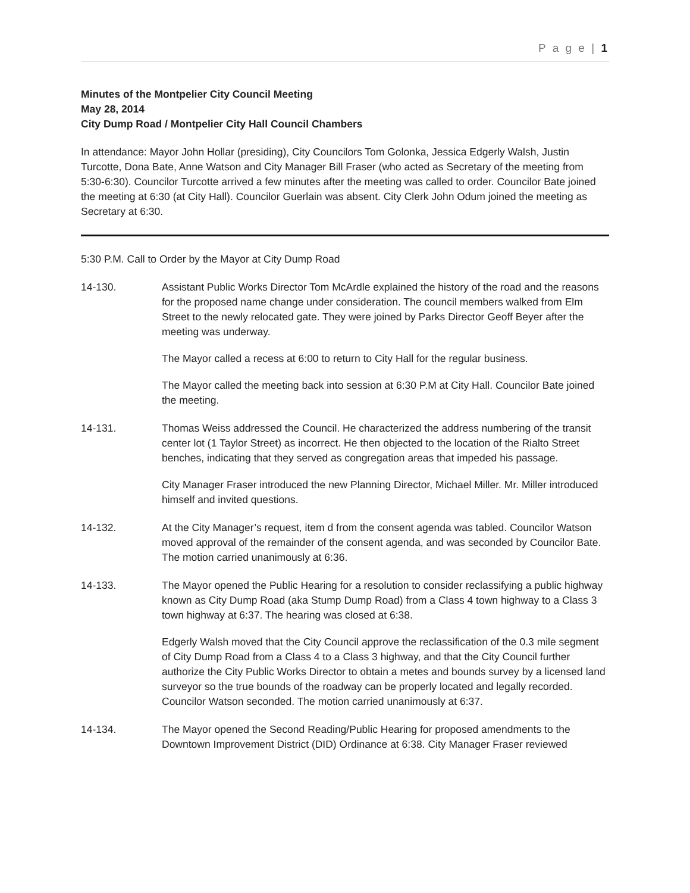P a g e | 1
Minutes of the Montpelier City Council Meeting
May 28, 2014
City Dump Road / Montpelier City Hall Council Chambers
In attendance: Mayor John Hollar (presiding), City Councilors Tom Golonka, Jessica Edgerly Walsh, Justin Turcotte, Dona Bate, Anne Watson and City Manager Bill Fraser (who acted as Secretary of the meeting from 5:30-6:30). Councilor Turcotte arrived a few minutes after the meeting was called to order. Councilor Bate joined the meeting at 6:30 (at City Hall). Councilor Guerlain was absent. City Clerk John Odum joined the meeting as Secretary at 6:30.
5:30 P.M. Call to Order by the Mayor at City Dump Road
14-130. Assistant Public Works Director Tom McArdle explained the history of the road and the reasons for the proposed name change under consideration. The council members walked from Elm Street to the newly relocated gate. They were joined by Parks Director Geoff Beyer after the meeting was underway.
The Mayor called a recess at 6:00 to return to City Hall for the regular business.
The Mayor called the meeting back into session at 6:30 P.M at City Hall. Councilor Bate joined the meeting.
14-131. Thomas Weiss addressed the Council. He characterized the address numbering of the transit center lot (1 Taylor Street) as incorrect. He then objected to the location of the Rialto Street benches, indicating that they served as congregation areas that impeded his passage.
City Manager Fraser introduced the new Planning Director, Michael Miller. Mr. Miller introduced himself and invited questions.
14-132. At the City Manager’s request, item d from the consent agenda was tabled. Councilor Watson moved approval of the remainder of the consent agenda, and was seconded by Councilor Bate. The motion carried unanimously at 6:36.
14-133. The Mayor opened the Public Hearing for a resolution to consider reclassifying a public highway known as City Dump Road (aka Stump Dump Road) from a Class 4 town highway to a Class 3 town highway at 6:37. The hearing was closed at 6:38.
Edgerly Walsh moved that the City Council approve the reclassification of the 0.3 mile segment of City Dump Road from a Class 4 to a Class 3 highway, and that the City Council further authorize the City Public Works Director to obtain a metes and bounds survey by a licensed land surveyor so the true bounds of the roadway can be properly located and legally recorded. Councilor Watson seconded. The motion carried unanimously at 6:37.
14-134. The Mayor opened the Second Reading/Public Hearing for proposed amendments to the Downtown Improvement District (DID) Ordinance at 6:38. City Manager Fraser reviewed